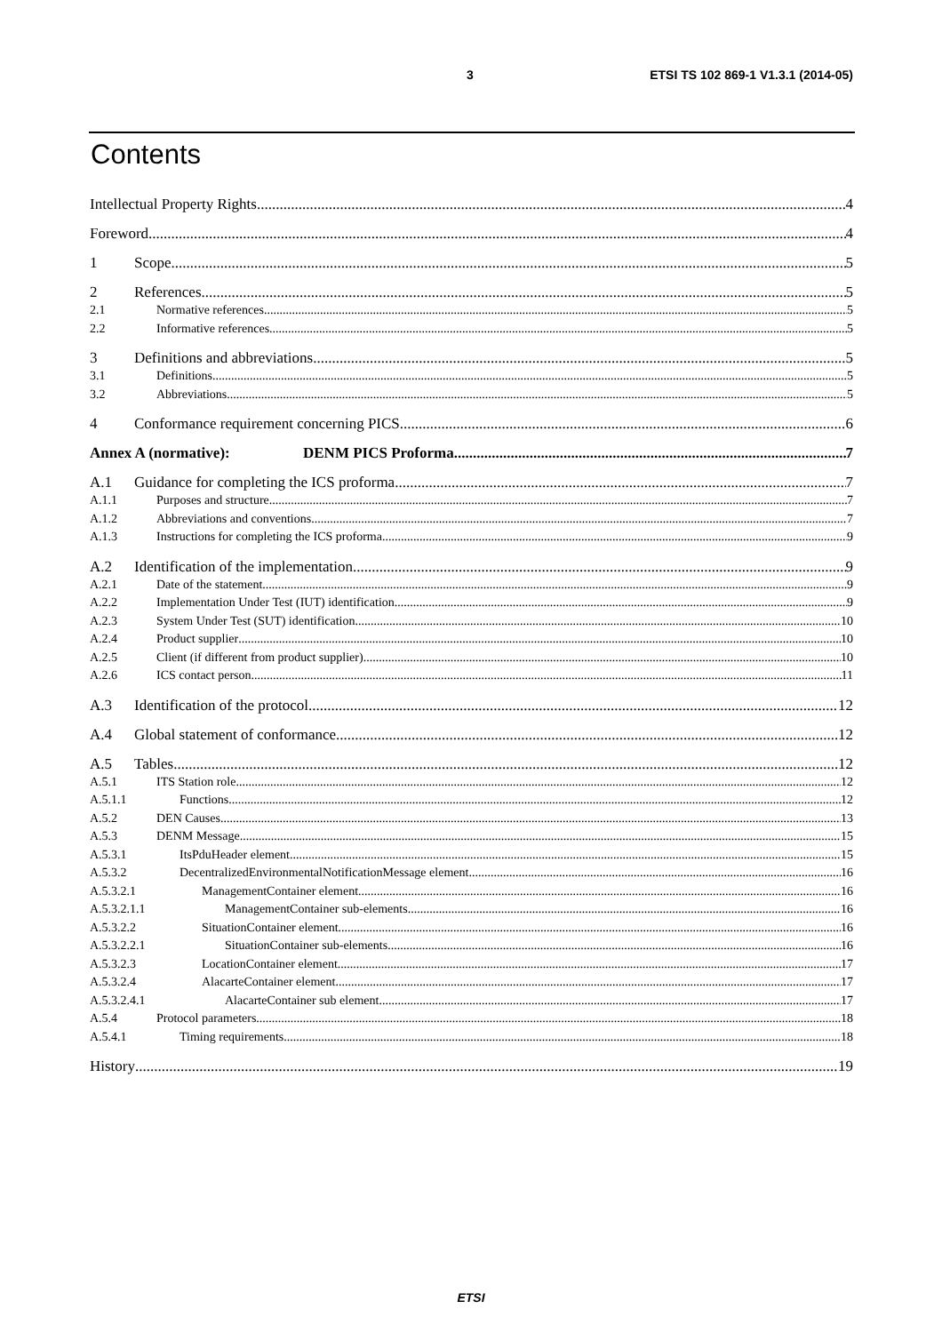3 ETSI TS 102 869-1 V1.3.1 (2014-05)
Contents
Intellectual Property Rights 4
Foreword 4
1 Scope 5
2 References 5
2.1 Normative references 5
2.2 Informative references 5
3 Definitions and abbreviations 5
3.1 Definitions 5
3.2 Abbreviations 5
4 Conformance requirement concerning PICS 6
Annex A (normative): DENM PICS Proforma 7
A.1 Guidance for completing the ICS proforma 7
A.1.1 Purposes and structure 7
A.1.2 Abbreviations and conventions 7
A.1.3 Instructions for completing the ICS proforma 9
A.2 Identification of the implementation 9
A.2.1 Date of the statement 9
A.2.2 Implementation Under Test (IUT) identification 9
A.2.3 System Under Test (SUT) identification 10
A.2.4 Product supplier 10
A.2.5 Client (if different from product supplier) 10
A.2.6 ICS contact person 11
A.3 Identification of the protocol 12
A.4 Global statement of conformance 12
A.5 Tables 12
A.5.1 ITS Station role 12
A.5.1.1 Functions 12
A.5.2 DEN Causes 13
A.5.3 DENM Message 15
A.5.3.1 ItsPduHeader element 15
A.5.3.2 DecentralizedEnvironmentalNotificationMessage element 16
A.5.3.2.1 ManagementContainer element 16
A.5.3.2.1.1 ManagementContainer sub-elements 16
A.5.3.2.2 SituationContainer element 16
A.5.3.2.2.1 SituationContainer sub-elements 16
A.5.3.2.3 LocationContainer element 17
A.5.3.2.4 AlacarteContainer element 17
A.5.3.2.4.1 AlacarteContainer sub element 17
A.5.4 Protocol parameters 18
A.5.4.1 Timing requirements 18
History 19
ETSI